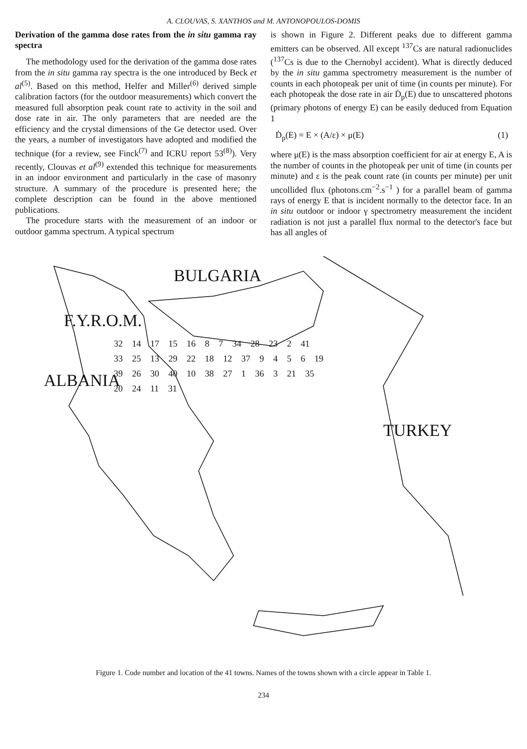A. CLOUVAS, S. XANTHOS and M. ANTONOPOULOS-DOMIS
Derivation of the gamma dose rates from the in situ gamma ray spectra
The methodology used for the derivation of the gamma dose rates from the in situ gamma ray spectra is the one introduced by Beck et al<sup>(5)</sup>. Based on this method, Helfer and Miller<sup>(6)</sup> derived simple calibration factors (for the outdoor measurements) which convert the measured full absorption peak count rate to activity in the soil and dose rate in air. The only parameters that are needed are the efficiency and the crystal dimensions of the Ge detector used. Over the years, a number of investigators have adopted and modified the technique (for a review, see Finck<sup>(7)</sup> and ICRU report 53<sup>(8)</sup>). Very recently, Clouvas et al<sup>(9)</sup> extended this technique for measurements in an indoor environment and particularly in the case of masonry structure. A summary of the procedure is presented here; the complete description can be found in the above mentioned publications.
The procedure starts with the measurement of an indoor or outdoor gamma spectrum. A typical spectrum
is shown in Figure 2. Different peaks due to different gamma emitters can be observed. All except <sup>137</sup>Cs are natural radionuclides (<sup>137</sup>Cs is due to the Chernobyl accident). What is directly deduced by the in situ gamma spectrometry measurement is the number of counts in each photopeak per unit of time (in counts per minute). For each photopeak the dose rate in air Ḋ<sub>p</sub>(E) due to unscattered photons (primary photons of energy E) can be easily deduced from Equation 1
Ḋ<sub>p</sub>(E) = E × (A/ε) × μ(E) (1)
where μ(E) is the mass absorption coefficient for air at energy E, A is the number of counts in the photopeak per unit of time (in counts per minute) and ε is the peak count rate (in counts per minute) per unit uncollided flux (photons.cm<sup>−2</sup>.s<sup>−1</sup> ) for a parallel beam of gamma rays of energy E that is incident normally to the detector face. In an in situ outdoor or indoor γ spectrometry measurement the incident radiation is not just a parallel flux normal to the detector's face but has all angles of
BULGARIA
F.Y.R.O.M.
ALBANIA
TURKEY
32 14 17 15 16 8 7 34 28 23 2 41 33 25 13 29 22 18 12 37 9 4 5 6 19 39 26 30 40 10 38 27 1 36 3 21 35 20 24 11 31
Figure 1. Code number and location of the 41 towns. Names of the towns shown with a circle appear in Table 1.
234